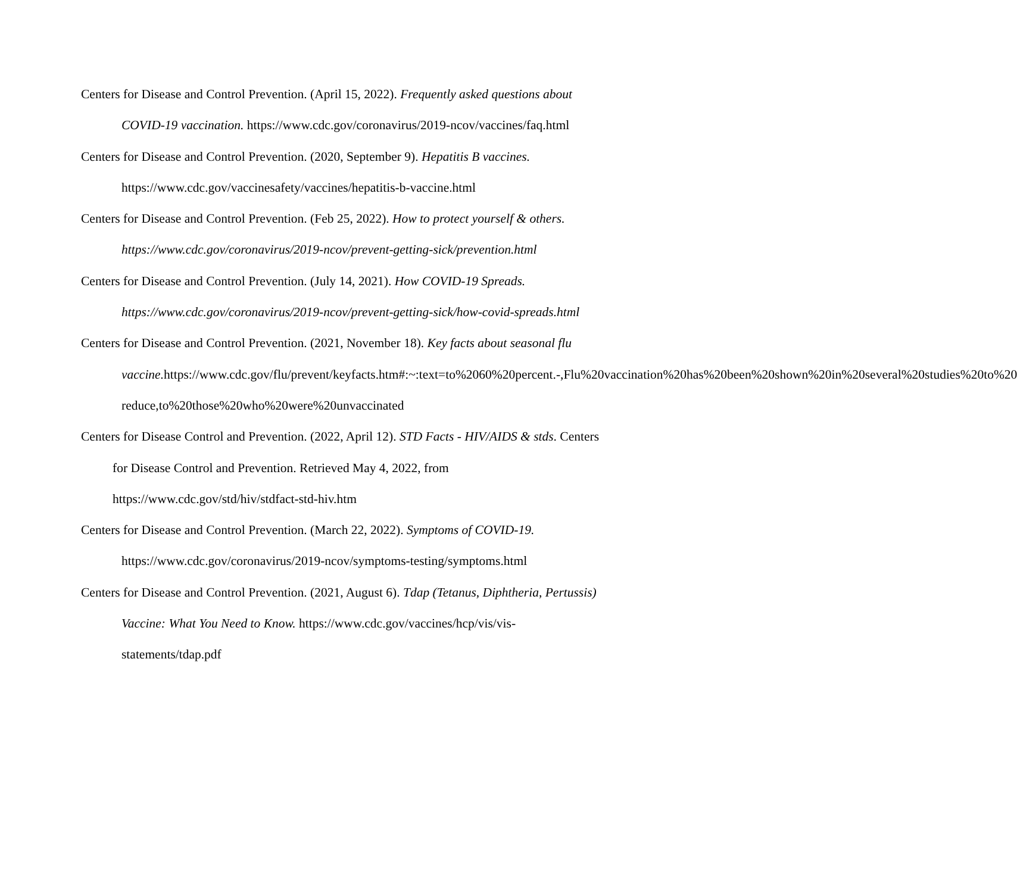Centers for Disease and Control Prevention. (April 15, 2022). Frequently asked questions about COVID-19 vaccination. https://www.cdc.gov/coronavirus/2019-ncov/vaccines/faq.html
Centers for Disease and Control Prevention. (2020, September 9). Hepatitis B vaccines. https://www.cdc.gov/vaccinesafety/vaccines/hepatitis-b-vaccine.html
Centers for Disease and Control Prevention. (Feb 25, 2022). How to protect yourself & others. https://www.cdc.gov/coronavirus/2019-ncov/prevent-getting-sick/prevention.html
Centers for Disease and Control Prevention. (July 14, 2021). How COVID-19 Spreads. https://www.cdc.gov/coronavirus/2019-ncov/prevent-getting-sick/how-covid-spreads.html
Centers for Disease and Control Prevention. (2021, November 18). Key facts about seasonal flu vaccine. https://www.cdc.gov/flu/prevent/keyfacts.htm#:~:text=to%2060%20percent.-,Flu%20vaccination%20has%20been%20shown%20in%20several%20studies%20to%20 reduce,to%20those%20who%20were%20unvaccinated
Centers for Disease Control and Prevention. (2022, April 12). STD Facts - HIV/AIDS & stds. Centers for Disease Control and Prevention. Retrieved May 4, 2022, from https://www.cdc.gov/std/hiv/stdfact-std-hiv.htm
Centers for Disease and Control Prevention. (March 22, 2022). Symptoms of COVID-19. https://www.cdc.gov/coronavirus/2019-ncov/symptoms-testing/symptoms.html
Centers for Disease and Control Prevention. (2021, August 6). Tdap (Tetanus, Diphtheria, Pertussis) Vaccine: What You Need to Know. https://www.cdc.gov/vaccines/hcp/vis/vis-statements/tdap.pdf